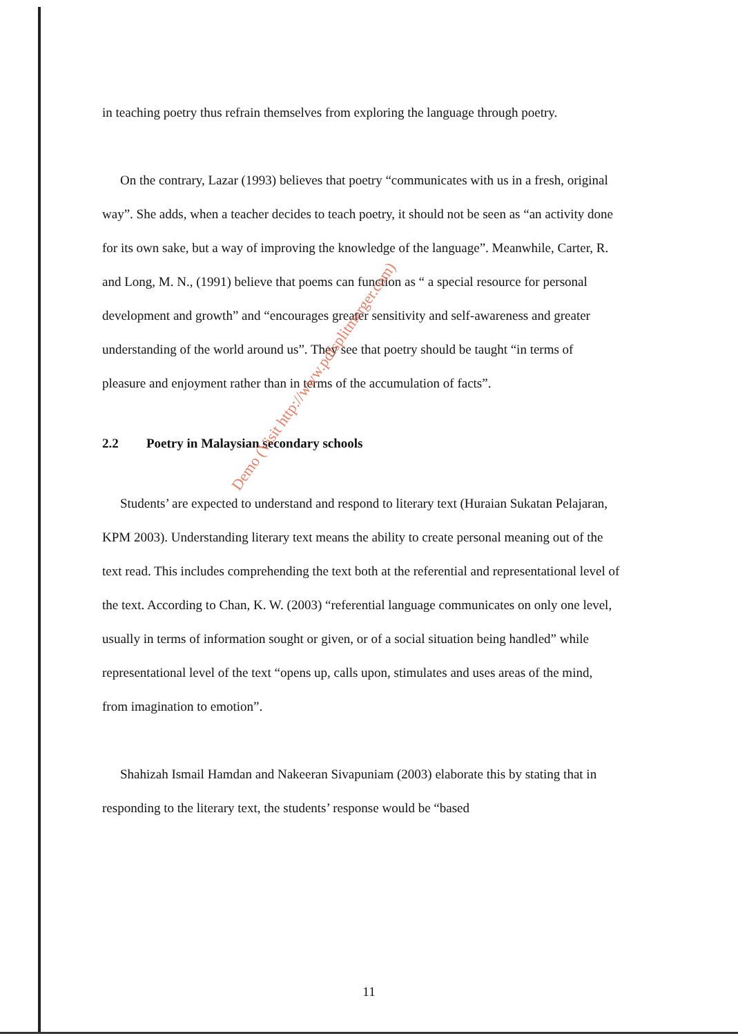in teaching poetry thus refrain themselves from exploring the language through poetry.
On the contrary, Lazar (1993) believes that poetry “communicates with us in a fresh, original way”. She adds, when a teacher decides to teach poetry, it should not be seen as “an activity done for its own sake, but a way of improving the knowledge of the language”. Meanwhile, Carter, R. and Long, M. N., (1991) believe that poems can function as “ a special resource for personal development and growth” and “encourages greater sensitivity and self-awareness and greater understanding of the world around us”. They see that poetry should be taught “in terms of pleasure and enjoyment rather than in terms of the accumulation of facts”.
2.2 Poetry in Malaysian secondary schools
Students’ are expected to understand and respond to literary text (Huraian Sukatan Pelajaran, KPM 2003). Understanding literary text means the ability to create personal meaning out of the text read. This includes comprehending the text both at the referential and representational level of the text. According to Chan, K. W. (2003) “referential language communicates on only one level, usually in terms of information sought or given, or of a social situation being handled” while representational level of the text “opens up, calls upon, stimulates and uses areas of the mind, from imagination to emotion”.
Shahizah Ismail Hamdan and Nakeeran Sivapuniam (2003) elaborate this by stating that in responding to the literary text, the students’ response would be “based
Demo (Visit http://www.pdfsplitmerger.com)
11